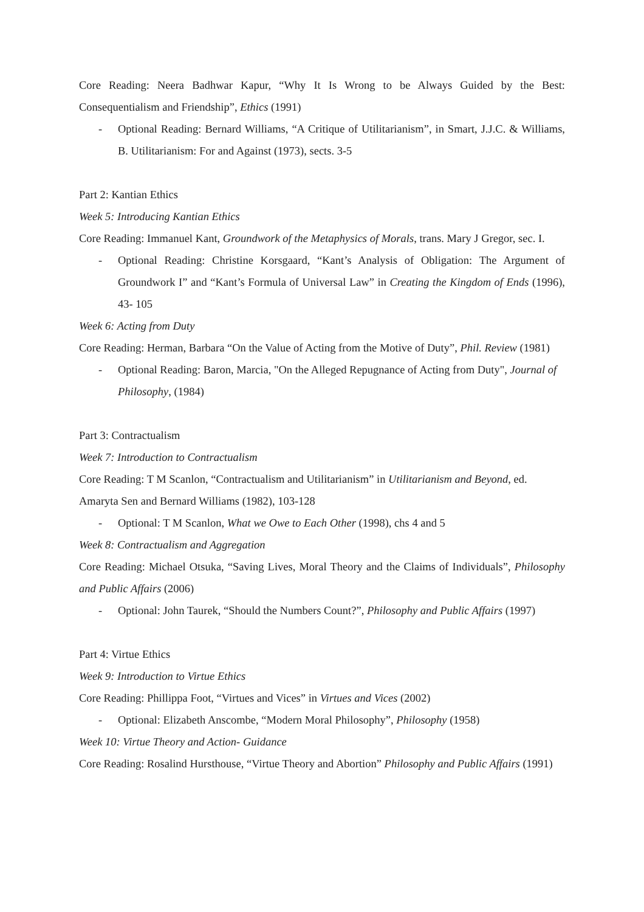Core Reading: Neera Badhwar Kapur, “Why It Is Wrong to be Always Guided by the Best: Consequentialism and Friendship”, Ethics (1991)
- Optional Reading: Bernard Williams, “A Critique of Utilitarianism”, in Smart, J.J.C. & Williams, B. Utilitarianism: For and Against (1973), sects. 3-5
Part 2: Kantian Ethics
Week 5: Introducing Kantian Ethics
Core Reading: Immanuel Kant, Groundwork of the Metaphysics of Morals, trans. Mary J Gregor, sec. I.
- Optional Reading: Christine Korsgaard, “Kant’s Analysis of Obligation: The Argument of Groundwork I” and “Kant’s Formula of Universal Law” in Creating the Kingdom of Ends (1996), 43- 105
Week 6: Acting from Duty
Core Reading: Herman, Barbara “On the Value of Acting from the Motive of Duty”, Phil. Review (1981)
- Optional Reading: Baron, Marcia, "On the Alleged Repugnance of Acting from Duty", Journal of Philosophy, (1984)
Part 3: Contractualism
Week 7: Introduction to Contractualism
Core Reading: T M Scanlon, “Contractualism and Utilitarianism” in Utilitarianism and Beyond, ed. Amaryta Sen and Bernard Williams (1982), 103-128
- Optional: T M Scanlon, What we Owe to Each Other (1998), chs 4 and 5
Week 8: Contractualism and Aggregation
Core Reading: Michael Otsuka, “Saving Lives, Moral Theory and the Claims of Individuals”, Philosophy and Public Affairs (2006)
- Optional: John Taurek, “Should the Numbers Count?”, Philosophy and Public Affairs (1997)
Part 4: Virtue Ethics
Week 9: Introduction to Virtue Ethics
Core Reading: Phillippa Foot, “Virtues and Vices” in Virtues and Vices (2002)
- Optional: Elizabeth Anscombe, “Modern Moral Philosophy”, Philosophy (1958)
Week 10: Virtue Theory and Action- Guidance
Core Reading: Rosalind Hursthouse, “Virtue Theory and Abortion” Philosophy and Public Affairs (1991)